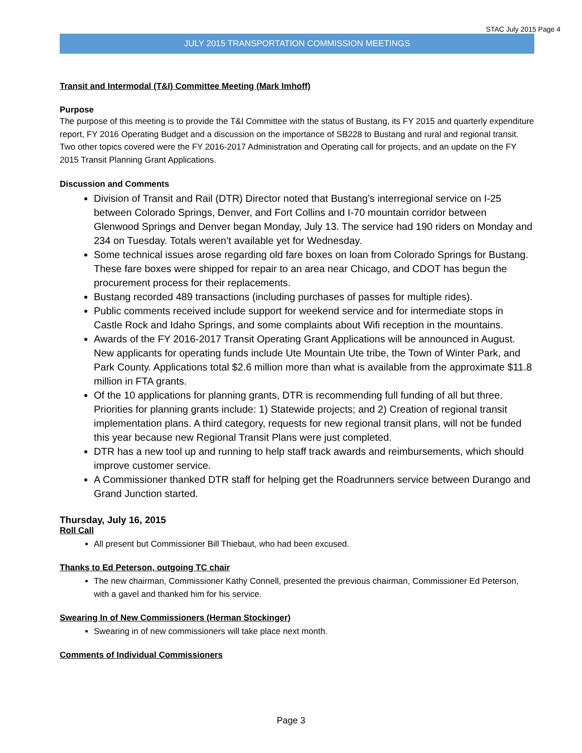STAC July 2015 Page 4
JULY 2015 TRANSPORTATION COMMISSION MEETINGS
Transit and Intermodal (T&I) Committee Meeting (Mark Imhoff)
Purpose
The purpose of this meeting is to provide the T&I Committee with the status of Bustang, its FY 2015 and quarterly expenditure report, FY 2016 Operating Budget and a discussion on the importance of SB228 to Bustang and rural and regional transit. Two other topics covered were the FY 2016-2017 Administration and Operating call for projects, and an update on the FY 2015 Transit Planning Grant Applications.
Discussion and Comments
Division of Transit and Rail (DTR) Director noted that Bustang’s interregional service on I-25 between Colorado Springs, Denver, and Fort Collins and I-70 mountain corridor between Glenwood Springs and Denver began Monday, July 13. The service had 190 riders on Monday and 234 on Tuesday. Totals weren’t available yet for Wednesday.
Some technical issues arose regarding old fare boxes on loan from Colorado Springs for Bustang. These fare boxes were shipped for repair to an area near Chicago, and CDOT has begun the procurement process for their replacements.
Bustang recorded 489 transactions (including purchases of passes for multiple rides).
Public comments received include support for weekend service and for intermediate stops in Castle Rock and Idaho Springs, and some complaints about Wifi reception in the mountains.
Awards of the FY 2016-2017 Transit Operating Grant Applications will be announced in August. New applicants for operating funds include Ute Mountain Ute tribe, the Town of Winter Park, and Park County. Applications total $2.6 million more than what is available from the approximate $11.8 million in FTA grants.
Of the 10 applications for planning grants, DTR is recommending full funding of all but three. Priorities for planning grants include: 1) Statewide projects; and 2) Creation of regional transit implementation plans. A third category, requests for new regional transit plans, will not be funded this year because new Regional Transit Plans were just completed.
DTR has a new tool up and running to help staff track awards and reimbursements, which should improve customer service.
A Commissioner thanked DTR staff for helping get the Roadrunners service between Durango and Grand Junction started.
Thursday, July 16, 2015
Roll Call
All present but Commissioner Bill Thiebaut, who had been excused.
Thanks to Ed Peterson, outgoing TC chair
The new chairman, Commissioner Kathy Connell, presented the previous chairman, Commissioner Ed Peterson, with a gavel and thanked him for his service.
Swearing In of New Commissioners (Herman Stockinger)
Swearing in of new commissioners will take place next month.
Comments of Individual Commissioners
Page 3